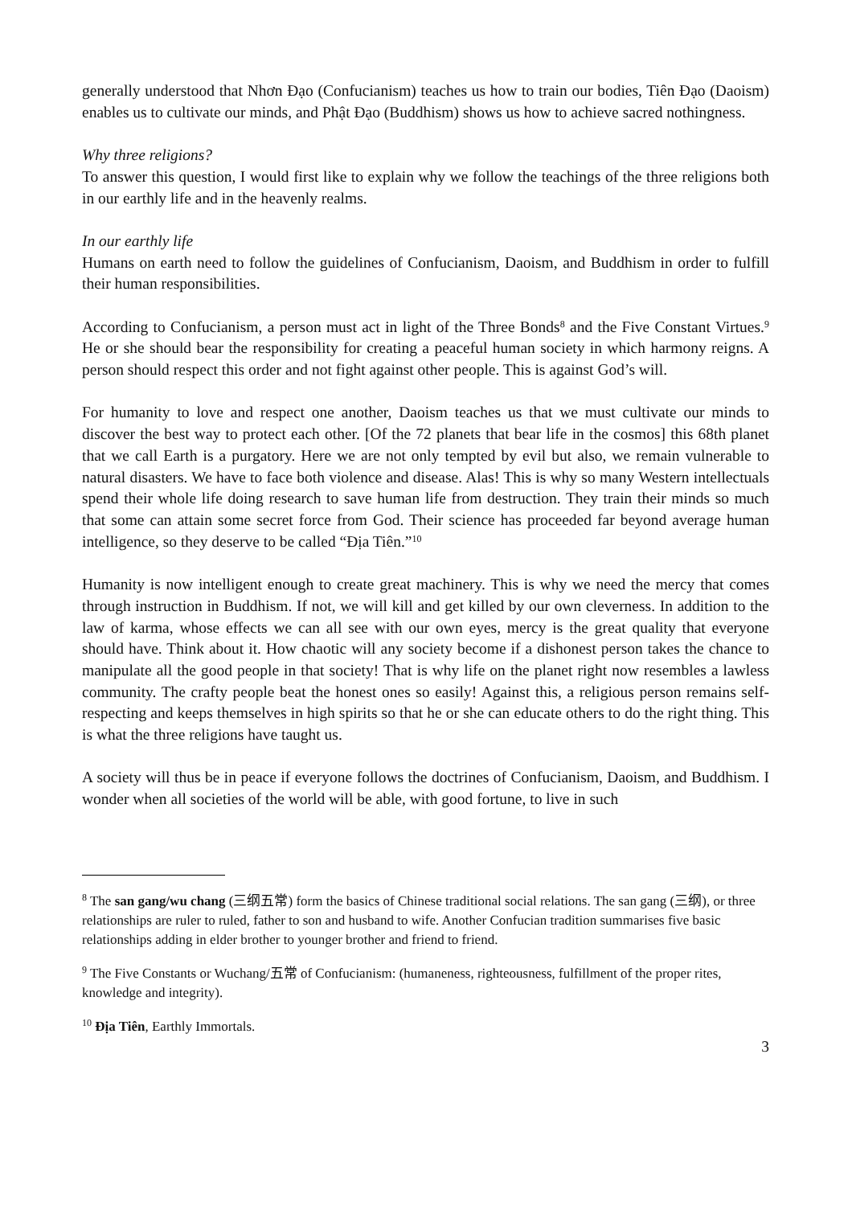generally understood that Nhơn Đạo (Confucianism) teaches us how to train our bodies, Tiên Đạo (Daoism) enables us to cultivate our minds, and Phật Đạo (Buddhism) shows us how to achieve sacred nothingness.
Why three religions?
To answer this question, I would first like to explain why we follow the teachings of the three religions both in our earthly life and in the heavenly realms.
In our earthly life
Humans on earth need to follow the guidelines of Confucianism, Daoism, and Buddhism in order to fulfill their human responsibilities.
According to Confucianism, a person must act in light of the Three Bonds<sup>8</sup> and the Five Constant Virtues.<sup>9</sup> He or she should bear the responsibility for creating a peaceful human society in which harmony reigns. A person should respect this order and not fight against other people. This is against God’s will.
For humanity to love and respect one another, Daoism teaches us that we must cultivate our minds to discover the best way to protect each other. [Of the 72 planets that bear life in the cosmos] this 68th planet that we call Earth is a purgatory. Here we are not only tempted by evil but also, we remain vulnerable to natural disasters. We have to face both violence and disease. Alas! This is why so many Western intellectuals spend their whole life doing research to save human life from destruction. They train their minds so much that some can attain some secret force from God. Their science has proceeded far beyond average human intelligence, so they deserve to be called “Địa Tiên.”<sup>10</sup>
Humanity is now intelligent enough to create great machinery. This is why we need the mercy that comes through instruction in Buddhism. If not, we will kill and get killed by our own cleverness. In addition to the law of karma, whose effects we can all see with our own eyes, mercy is the great quality that everyone should have. Think about it. How chaotic will any society become if a dishonest person takes the chance to manipulate all the good people in that society! That is why life on the planet right now resembles a lawless community. The crafty people beat the honest ones so easily! Against this, a religious person remains self-respecting and keeps themselves in high spirits so that he or she can educate others to do the right thing. This is what the three religions have taught us.
A society will thus be in peace if everyone follows the doctrines of Confucianism, Daoism, and Buddhism. I wonder when all societies of the world will be able, with good fortune, to live in such
<sup>8</sup> The san gang/wu chang (三纲五常) form the basics of Chinese traditional social relations. The san gang (三纲), or three relationships are ruler to ruled, father to son and husband to wife. Another Confucian tradition summarises five basic relationships adding in elder brother to younger brother and friend to friend.
<sup>9</sup> The Five Constants or Wuchang/五常 of Confucianism: (humaneness, righteousness, fulfillment of the proper rites, knowledge and integrity).
<sup>10</sup> Địa Tiên, Earthly Immortals.
3